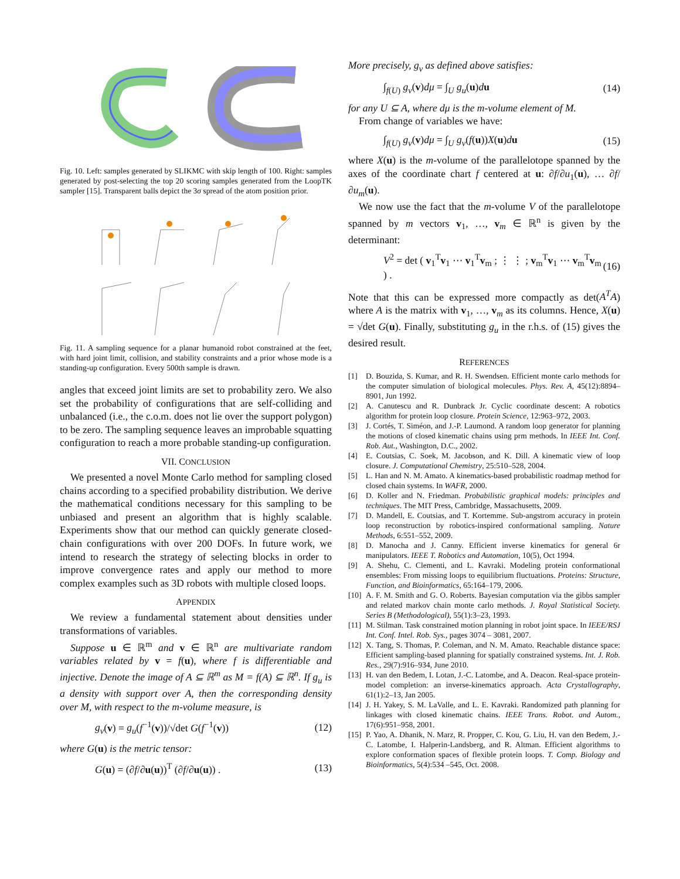Fig. 10. Left: samples generated by SLIKMC with skip length of 100. Right: samples generated by post-selecting the top 20 scoring samples generated from the LoopTK sampler [15]. Transparent balls depict the 3σ spread of the atom position prior.
Fig. 11. A sampling sequence for a planar humanoid robot constrained at the feet, with hard joint limit, collision, and stability constraints and a prior whose mode is a standing-up configuration. Every 500th sample is drawn.
angles that exceed joint limits are set to probability zero. We also set the probability of configurations that are self-colliding and unbalanced (i.e., the c.o.m. does not lie over the support polygon) to be zero. The sampling sequence leaves an improbable squatting configuration to reach a more probable standing-up configuration.
VII. CONCLUSION
We presented a novel Monte Carlo method for sampling closed chains according to a specified probability distribution. We derive the mathematical conditions necessary for this sampling to be unbiased and present an algorithm that is highly scalable. Experiments show that our method can quickly generate closed-chain configurations with over 200 DOFs. In future work, we intend to research the strategy of selecting blocks in order to improve convergence rates and apply our method to more complex examples such as 3D robots with multiple closed loops.
APPENDIX
We review a fundamental statement about densities under transformations of variables.
Suppose u ∈ ℝ<sup>m</sup> and v ∈ ℝ<sup>n</sup> are multivariate random variables related by v = f(u), where f is differentiable and injective. Denote the image of A ⊆ ℝ<sup>m</sup> as M = f(A) ⊆ ℝ<sup>n</sup>. If g<sub>u</sub> is a density with support over A, then the corresponding density over M, with respect to the m-volume measure, is
g<sub>v</sub>(v) = g<sub>u</sub>(f<sup>−1</sup>(v))/√det G(f<sup>−1</sup>(v)) (12)
where G(u) is the metric tensor:
G(u) = (∂f/∂u(u))<sup>T</sup> (∂f/∂u(u)) . (13)
More precisely, g<sub>v</sub> as defined above satisfies:
∫<sub>f(U)</sub> g<sub>v</sub>(v)dμ = ∫<sub>U</sub> g<sub>u</sub>(u)du (14)
for any U ⊆ A, where dμ is the m-volume element of M.
From change of variables we have:
∫<sub>f(U)</sub> g<sub>v</sub>(v)dμ = ∫<sub>U</sub> g<sub>v</sub>(f(u))X(u)du (15)
where X(u) is the m-volume of the parallelotope spanned by the axes of the coordinate chart f centered at u: ∂f/∂u<sub>1</sub>(u), … ∂f/∂u<sub>m</sub>(u).
We now use the fact that the m-volume V of the parallelotope spanned by m vectors v<sub>1</sub>, …, v<sub>m</sub> ∈ ℝ<sup>n</sup> is given by the determinant:
V<sup>2</sup> = det ( v<sub>1</sub><sup>T</sup>v<sub>1</sub> ⋯ v<sub>1</sub><sup>T</sup>v<sub>m</sub> ; ⋮ ⋮ ; v<sub>m</sub><sup>T</sup>v<sub>1</sub> ⋯ v<sub>m</sub><sup>T</sup>v<sub>m</sub> ) . (16)
Note that this can be expressed more compactly as det(A<sup>T</sup>A) where A is the matrix with v<sub>1</sub>, …, v<sub>m</sub> as its columns. Hence, X(u) = √det G(u). Finally, substituting g<sub>u</sub> in the r.h.s. of (15) gives the desired result.
REFERENCES
[1] D. Bouzida, S. Kumar, and R. H. Swendsen. Efficient monte carlo methods for the computer simulation of biological molecules. Phys. Rev. A, 45(12):8894–8901, Jun 1992.
[2] A. Canutescu and R. Dunbrack Jr. Cyclic coordinate descent: A robotics algorithm for protein loop closure. Protein Science, 12:963–972, 2003.
[3] J. Cortés, T. Siméon, and J.-P. Laumond. A random loop generator for planning the motions of closed kinematic chains using prm methods. In IEEE Int. Conf. Rob. Aut., Washington, D.C., 2002.
[4] E. Coutsias, C. Soek, M. Jacobson, and K. Dill. A kinematic view of loop closure. J. Computational Chemistry, 25:510–528, 2004.
[5] L. Han and N. M. Amato. A kinematics-based probabilistic roadmap method for closed chain systems. In WAFR, 2000.
[6] D. Koller and N. Friedman. Probabilistic graphical models: principles and techniques. The MIT Press, Cambridge, Massachusetts, 2009.
[7] D. Mandell, E. Coutsias, and T. Kortemme. Sub-angstrom accuracy in protein loop reconstruction by robotics-inspired conformational sampling. Nature Methods, 6:551–552, 2009.
[8] D. Manocha and J. Canny. Efficient inverse kinematics for general 6r manipulators. IEEE T. Robotics and Automation, 10(5), Oct 1994.
[9] A. Shehu, C. Clementi, and L. Kavraki. Modeling protein conformational ensembles: From missing loops to equilibrium fluctuations. Proteins: Structure, Function, and Bioinformatics, 65:164–179, 2006.
[10] A. F. M. Smith and G. O. Roberts. Bayesian computation via the gibbs sampler and related markov chain monte carlo methods. J. Royal Statistical Society. Series B (Methodological), 55(1):3–23, 1993.
[11] M. Stilman. Task constrained motion planning in robot joint space. In IEEE/RSJ Int. Conf. Intel. Rob. Sys., pages 3074 – 3081, 2007.
[12] X. Tang, S. Thomas, P. Coleman, and N. M. Amato. Reachable distance space: Efficient sampling-based planning for spatially constrained systems. Int. J. Rob. Res., 29(7):916–934, June 2010.
[13] H. van den Bedem, I. Lotan, J.-C. Latombe, and A. Deacon. Real-space protein-model completion: an inverse-kinematics approach. Acta Crystallography, 61(1):2–13, Jan 2005.
[14] J. H. Yakey, S. M. LaValle, and L. E. Kavraki. Randomized path planning for linkages with closed kinematic chains. IEEE Trans. Robot. and Autom., 17(6):951–958, 2001.
[15] P. Yao, A. Dhanik, N. Marz, R. Propper, C. Kou, G. Liu, H. van den Bedem, J.-C. Latombe, I. Halperin-Landsberg, and R. Altman. Efficient algorithms to explore conformation spaces of flexible protein loops. T. Comp. Biology and Bioinformatics, 5(4):534 –545, Oct. 2008.